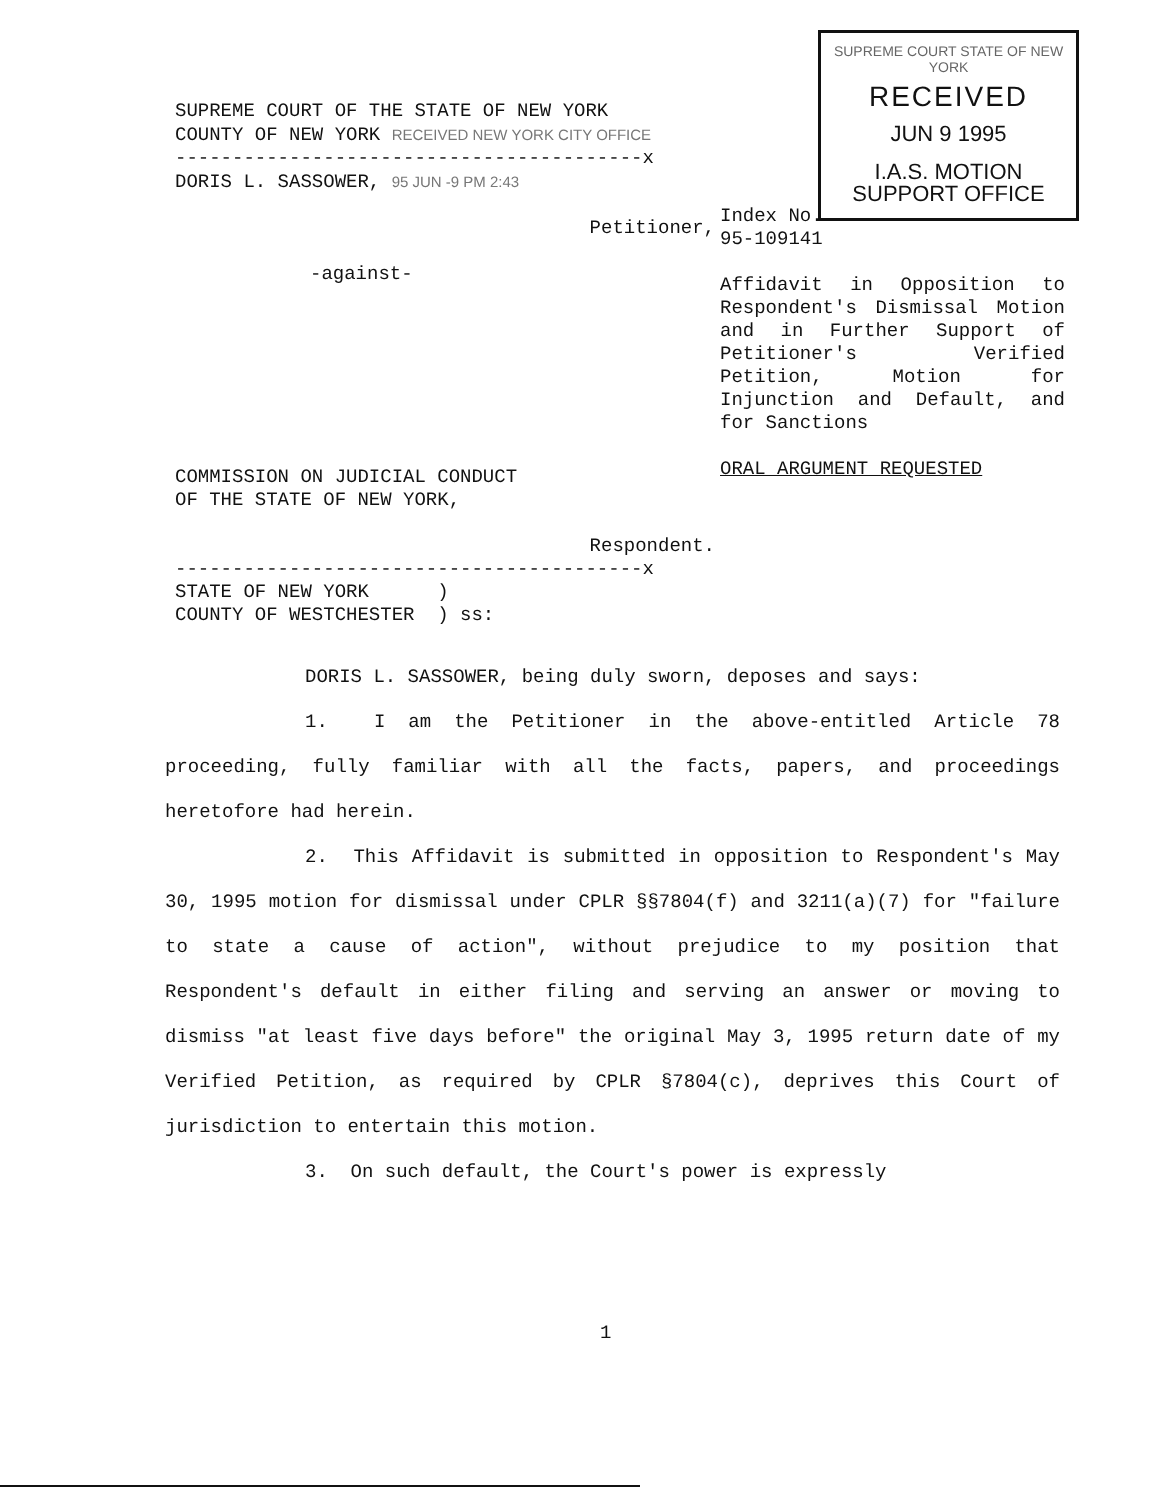SUPREME COURT OF THE STATE OF NEW YORK
COUNTY OF NEW YORK RECEIVED NEW YORK CITY OFFICE
-----------------------------------------x
DORIS L. SASSOWER, 95 JUN -9 PM 2:43
Petitioner,
-against-
COMMISSION ON JUDICIAL CONDUCT
OF THE STATE OF NEW YORK,
Respondent.
-----------------------------------------x
STATE OF NEW YORK )
COUNTY OF WESTCHESTER ) ss:
SUPREME COURT STATE OF NEW YORK
RECEIVED
JUN 9 1995
I.A.S. MOTION
SUPPORT OFFICE
Index No.
95-109141
Affidavit in Opposition to Respondent's Dismissal Motion and in Further Support of Petitioner's Verified Petition, Motion for Injunction and Default, and for Sanctions
ORAL ARGUMENT REQUESTED
DORIS L. SASSOWER, being duly sworn, deposes and says:
1. I am the Petitioner in the above-entitled Article 78 proceeding, fully familiar with all the facts, papers, and proceedings heretofore had herein.
2. This Affidavit is submitted in opposition to Respondent's May 30, 1995 motion for dismissal under CPLR §§7804(f) and 3211(a)(7) for "failure to state a cause of action", without prejudice to my position that Respondent's default in either filing and serving an answer or moving to dismiss "at least five days before" the original May 3, 1995 return date of my Verified Petition, as required by CPLR §7804(c), deprives this Court of jurisdiction to entertain this motion.
3. On such default, the Court's power is expressly
1